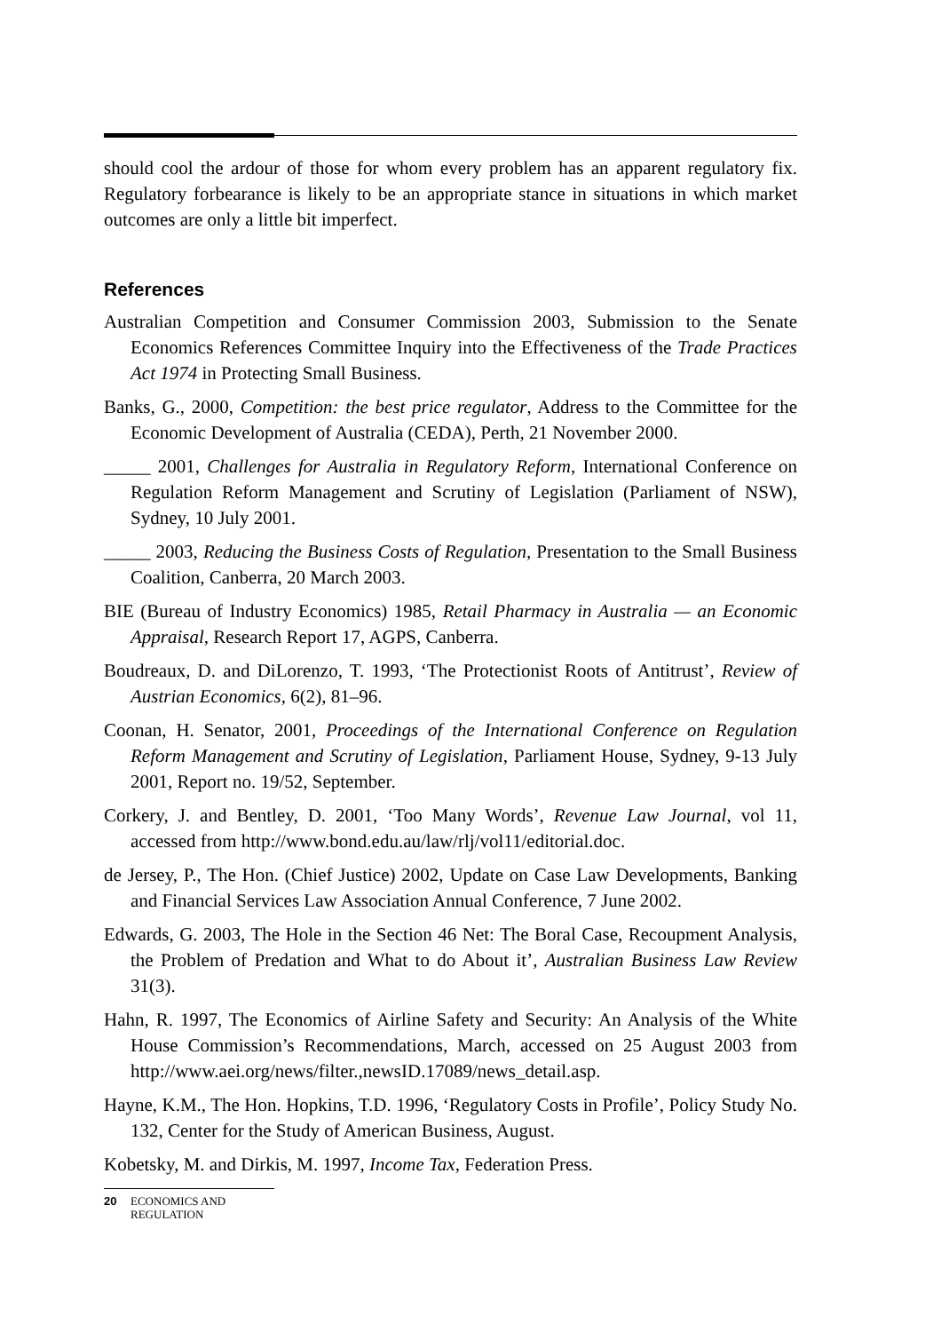should cool the ardour of those for whom every problem has an apparent regulatory fix. Regulatory forbearance is likely to be an appropriate stance in situations in which market outcomes are only a little bit imperfect.
References
Australian Competition and Consumer Commission 2003, Submission to the Senate Economics References Committee Inquiry into the Effectiveness of the Trade Practices Act 1974 in Protecting Small Business.
Banks, G., 2000, Competition: the best price regulator, Address to the Committee for the Economic Development of Australia (CEDA), Perth, 21 November 2000.
_____ 2001, Challenges for Australia in Regulatory Reform, International Conference on Regulation Reform Management and Scrutiny of Legislation (Parliament of NSW), Sydney, 10 July 2001.
_____ 2003, Reducing the Business Costs of Regulation, Presentation to the Small Business Coalition, Canberra, 20 March 2003.
BIE (Bureau of Industry Economics) 1985, Retail Pharmacy in Australia — an Economic Appraisal, Research Report 17, AGPS, Canberra.
Boudreaux, D. and DiLorenzo, T. 1993, ‘The Protectionist Roots of Antitrust’, Review of Austrian Economics, 6(2), 81–96.
Coonan, H. Senator, 2001, Proceedings of the International Conference on Regulation Reform Management and Scrutiny of Legislation, Parliament House, Sydney, 9-13 July 2001, Report no. 19/52, September.
Corkery, J. and Bentley, D. 2001, ‘Too Many Words’, Revenue Law Journal, vol 11, accessed from http://www.bond.edu.au/law/rlj/vol11/editorial.doc.
de Jersey, P., The Hon. (Chief Justice) 2002, Update on Case Law Developments, Banking and Financial Services Law Association Annual Conference, 7 June 2002.
Edwards, G. 2003, The Hole in the Section 46 Net: The Boral Case, Recoupment Analysis, the Problem of Predation and What to do About it’, Australian Business Law Review 31(3).
Hahn, R. 1997, The Economics of Airline Safety and Security: An Analysis of the White House Commission’s Recommendations, March, accessed on 25 August 2003 from http://www.aei.org/news/filter.,newsID.17089/news_detail.asp.
Hayne, K.M., The Hon. Hopkins, T.D. 1996, ‘Regulatory Costs in Profile’, Policy Study No. 132, Center for the Study of American Business, August.
Kobetsky, M. and Dirkis, M. 1997, Income Tax, Federation Press.
20 ECONOMICS AND
REGULATION